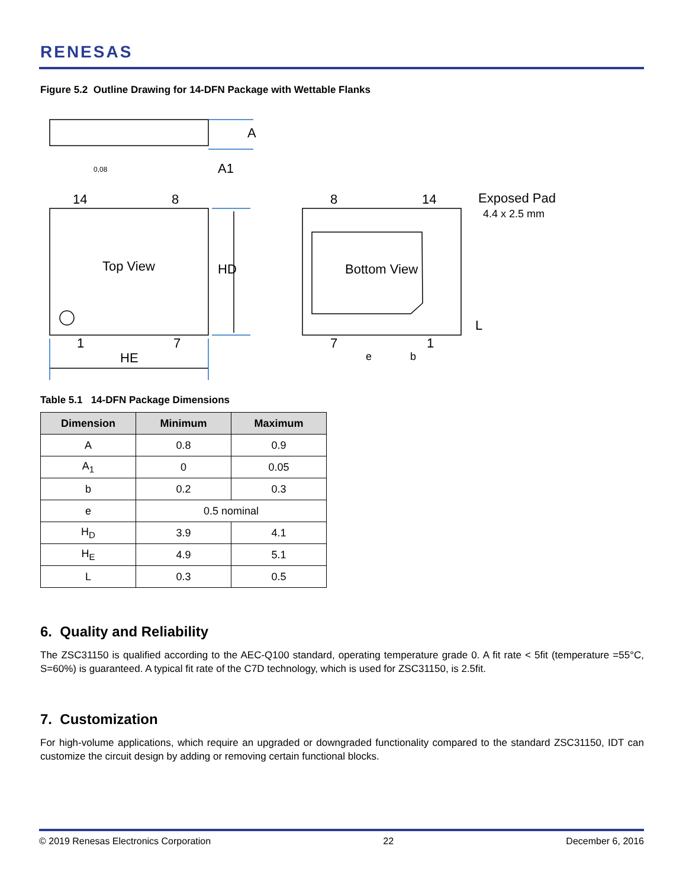RENESAS
Figure 5.2 Outline Drawing for 14-DFN Package with Wettable Flanks
14
8
Top View
1
7
HE
8
14
Bottom View
7
1
e
b
Exposed Pad
4.4 x 2.5 mm
A
A1
HD
L
0,08
Table 5.1 14-DFN Package Dimensions
| Dimension | Minimum | Maximum |
| --- | --- | --- |
| A | 0.8 | 0.9 |
| A<sub>1</sub> | 0 | 0.05 |
| b | 0.2 | 0.3 |
| e | 0.5 nominal | |
| H<sub>D</sub> | 3.9 | 4.1 |
| H<sub>E</sub> | 4.9 | 5.1 |
| L | 0.3 | 0.5 |
6. Quality and Reliability
The ZSC31150 is qualified according to the AEC-Q100 standard, operating temperature grade 0. A fit rate < 5fit (temperature =55°C, S=60%) is guaranteed. A typical fit rate of the C7D technology, which is used for ZSC31150, is 2.5fit.
7. Customization
For high-volume applications, which require an upgraded or downgraded functionality compared to the standard ZSC31150, IDT can customize the circuit design by adding or removing certain functional blocks.
© 2019 Renesas Electronics Corporation 22 December 6, 2016